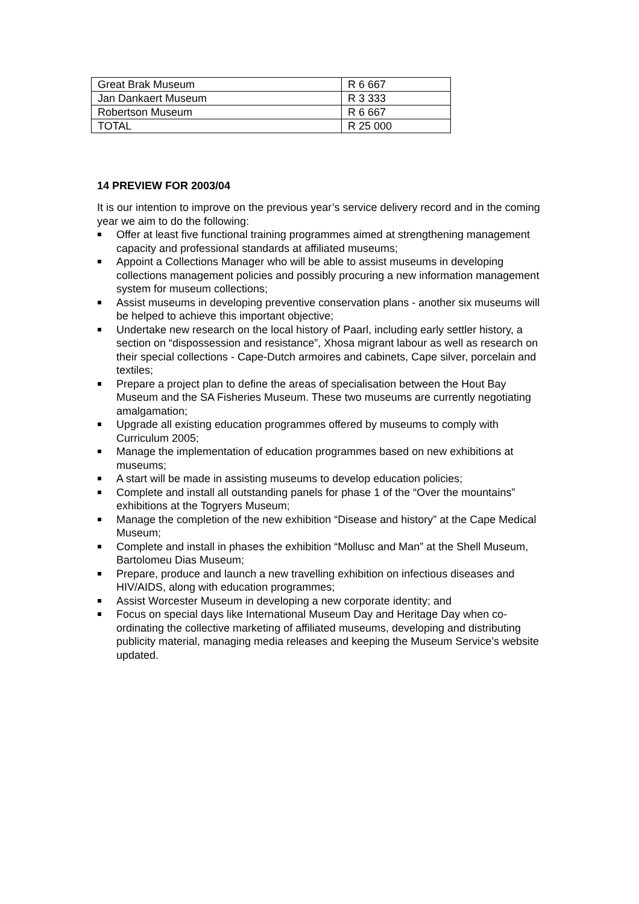| Great Brak Museum | R 6 667 |
| Jan Dankaert Museum | R 3 333 |
| Robertson Museum | R 6 667 |
| TOTAL | R 25 000 |
14 PREVIEW FOR 2003/04
It is our intention to improve on the previous year’s service delivery record and in the coming year we aim to do the following:
Offer at least five functional training programmes aimed at strengthening management capacity and professional standards at affiliated museums;
Appoint a Collections Manager who will be able to assist museums in developing collections management policies and possibly procuring a new information management system for museum collections;
Assist museums in developing preventive conservation plans - another six museums will be helped to achieve this important objective;
Undertake new research on the local history of Paarl, including early settler history, a section on “dispossession and resistance”, Xhosa migrant labour as well as research on their special collections - Cape-Dutch armoires and cabinets, Cape silver, porcelain and textiles;
Prepare a project plan to define the areas of specialisation between the Hout Bay Museum and the SA Fisheries Museum. These two museums are currently negotiating amalgamation;
Upgrade all existing education programmes offered by museums to comply with Curriculum 2005;
Manage the implementation of education programmes based on new exhibitions at museums;
A start will be made in assisting museums to develop education policies;
Complete and install all outstanding panels for phase 1 of the “Over the mountains” exhibitions at the Togryers Museum;
Manage the completion of the new exhibition “Disease and history” at the Cape Medical Museum;
Complete and install in phases the exhibition “Mollusc and Man” at the Shell Museum, Bartolomeu Dias Museum;
Prepare, produce and launch a new travelling exhibition on infectious diseases and HIV/AIDS, along with education programmes;
Assist Worcester Museum in developing a new corporate identity; and
Focus on special days like International Museum Day and Heritage Day when co-ordinating the collective marketing of affiliated museums, developing and distributing publicity material, managing media releases and keeping the Museum Service’s website updated.